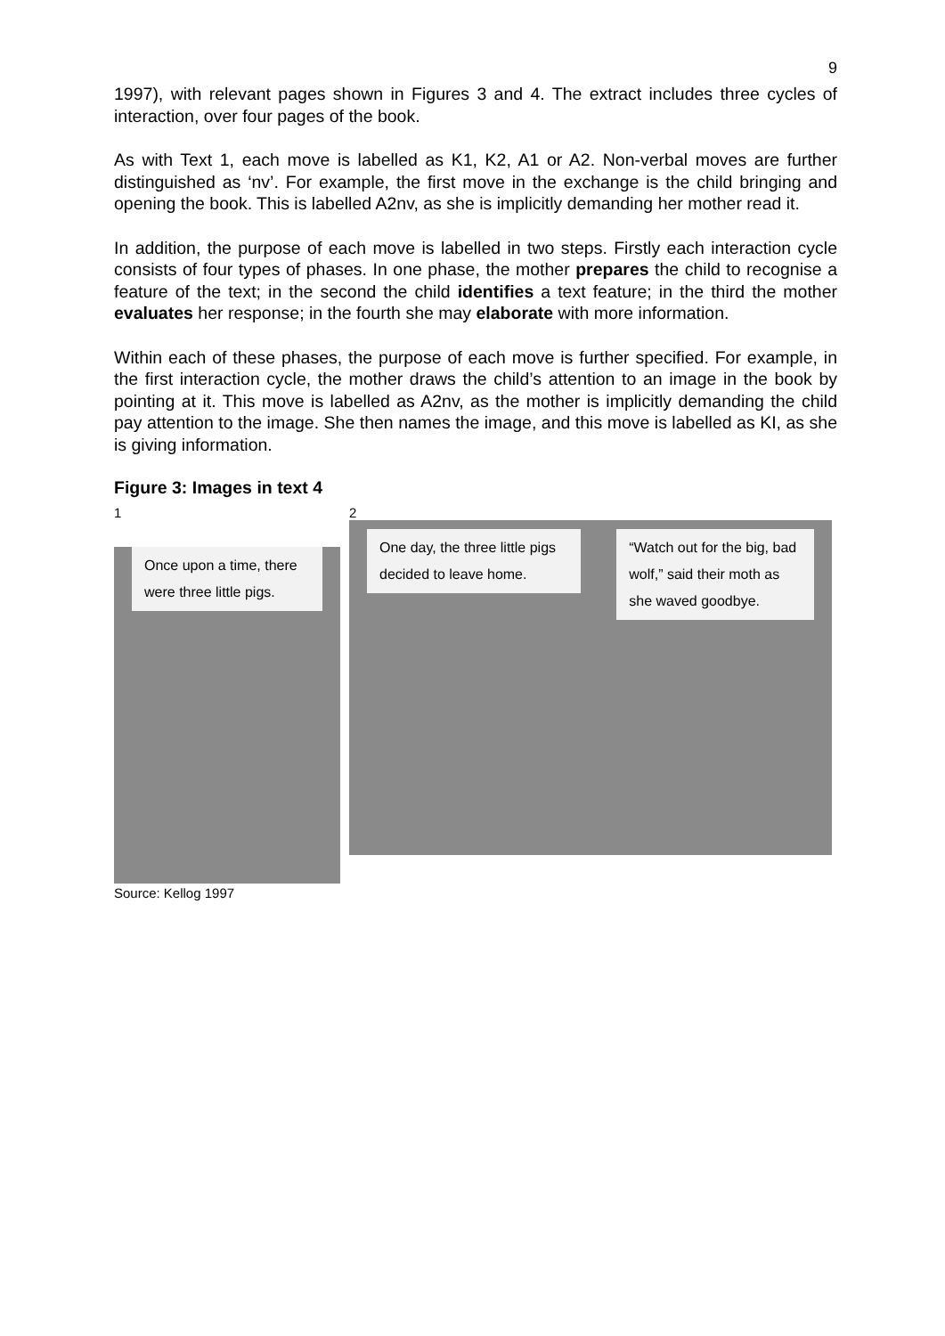9
1997), with relevant pages shown in Figures 3 and 4. The extract includes three cycles of interaction, over four pages of the book.
As with Text 1, each move is labelled as K1, K2, A1 or A2. Non-verbal moves are further distinguished as ‘nv’. For example, the first move in the exchange is the child bringing and opening the book. This is labelled A2nv, as she is implicitly demanding her mother read it.
In addition, the purpose of each move is labelled in two steps. Firstly each interaction cycle consists of four types of phases. In one phase, the mother prepares the child to recognise a feature of the text; in the second the child identifies a text feature; in the third the mother evaluates her response; in the fourth she may elaborate with more information.
Within each of these phases, the purpose of each move is further specified. For example, in the first interaction cycle, the mother draws the child’s attention to an image in the book by pointing at it. This move is labelled as A2nv, as the mother is implicitly demanding the child pay attention to the image. She then names the image, and this move is labelled as KI, as she is giving information.
Figure 3: Images in text 4
1
Once upon a time, there were three little pigs.
2
One day, the three little pigs decided to leave home.
“Watch out for the big, bad wolf,” said their moth as she waved goodbye.
Source: Kellog 1997